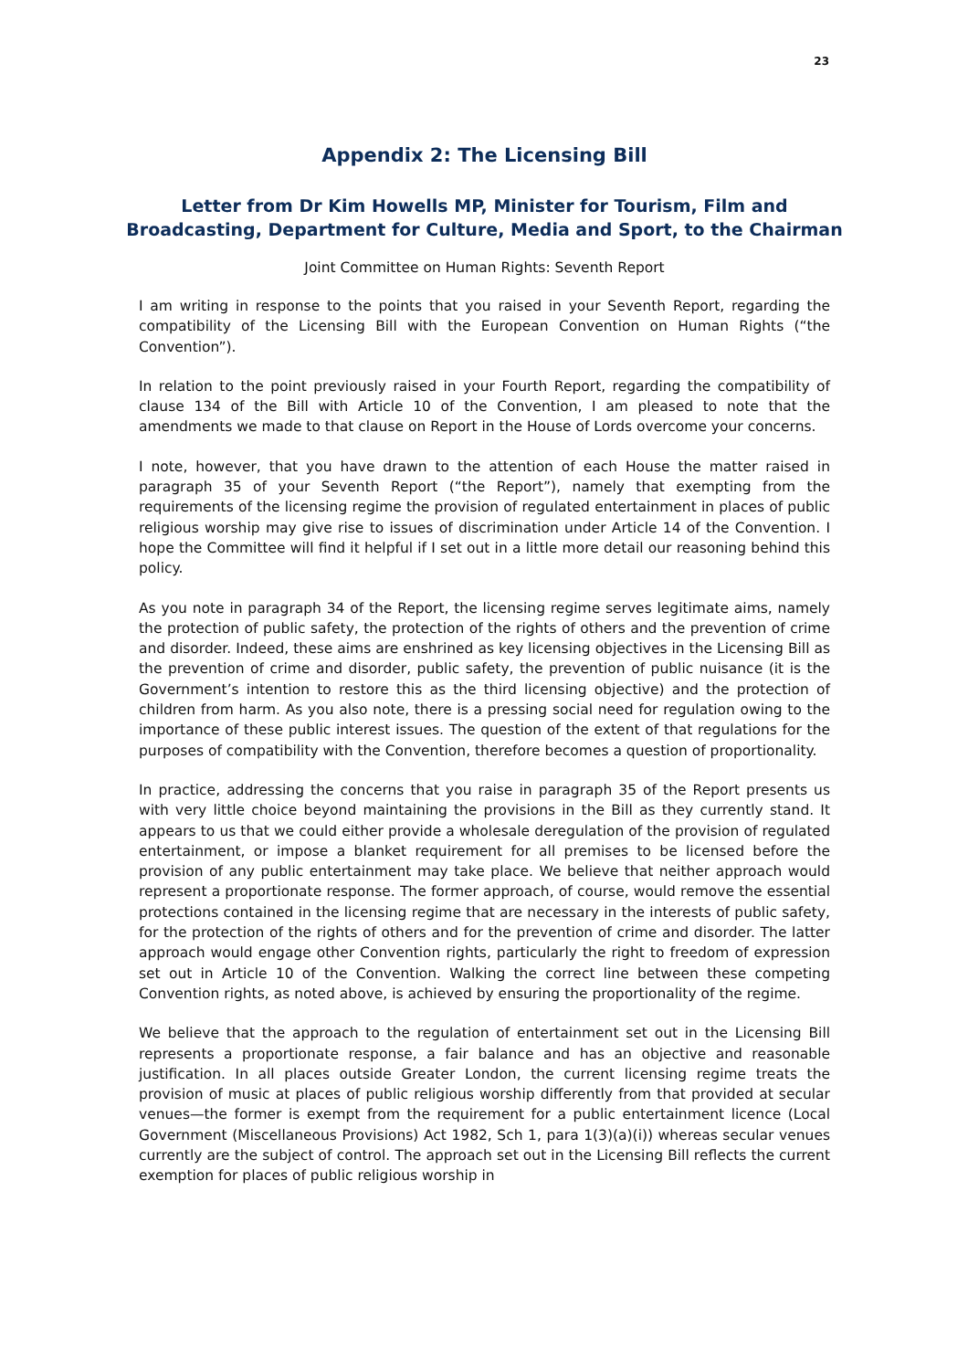23
Appendix 2: The Licensing Bill
Letter from Dr Kim Howells MP, Minister for Tourism, Film and Broadcasting, Department for Culture, Media and Sport, to the Chairman
Joint Committee on Human Rights: Seventh Report
I am writing in response to the points that you raised in your Seventh Report, regarding the compatibility of the Licensing Bill with the European Convention on Human Rights (“the Convention”).
In relation to the point previously raised in your Fourth Report, regarding the compatibility of clause 134 of the Bill with Article 10 of the Convention, I am pleased to note that the amendments we made to that clause on Report in the House of Lords overcome your concerns.
I note, however, that you have drawn to the attention of each House the matter raised in paragraph 35 of your Seventh Report (“the Report”), namely that exempting from the requirements of the licensing regime the provision of regulated entertainment in places of public religious worship may give rise to issues of discrimination under Article 14 of the Convention. I hope the Committee will find it helpful if I set out in a little more detail our reasoning behind this policy.
As you note in paragraph 34 of the Report, the licensing regime serves legitimate aims, namely the protection of public safety, the protection of the rights of others and the prevention of crime and disorder. Indeed, these aims are enshrined as key licensing objectives in the Licensing Bill as the prevention of crime and disorder, public safety, the prevention of public nuisance (it is the Government’s intention to restore this as the third licensing objective) and the protection of children from harm. As you also note, there is a pressing social need for regulation owing to the importance of these public interest issues. The question of the extent of that regulations for the purposes of compatibility with the Convention, therefore becomes a question of proportionality.
In practice, addressing the concerns that you raise in paragraph 35 of the Report presents us with very little choice beyond maintaining the provisions in the Bill as they currently stand. It appears to us that we could either provide a wholesale deregulation of the provision of regulated entertainment, or impose a blanket requirement for all premises to be licensed before the provision of any public entertainment may take place. We believe that neither approach would represent a proportionate response. The former approach, of course, would remove the essential protections contained in the licensing regime that are necessary in the interests of public safety, for the protection of the rights of others and for the prevention of crime and disorder. The latter approach would engage other Convention rights, particularly the right to freedom of expression set out in Article 10 of the Convention. Walking the correct line between these competing Convention rights, as noted above, is achieved by ensuring the proportionality of the regime.
We believe that the approach to the regulation of entertainment set out in the Licensing Bill represents a proportionate response, a fair balance and has an objective and reasonable justification. In all places outside Greater London, the current licensing regime treats the provision of music at places of public religious worship differently from that provided at secular venues—the former is exempt from the requirement for a public entertainment licence (Local Government (Miscellaneous Provisions) Act 1982, Sch 1, para 1(3)(a)(i)) whereas secular venues currently are the subject of control. The approach set out in the Licensing Bill reflects the current exemption for places of public religious worship in